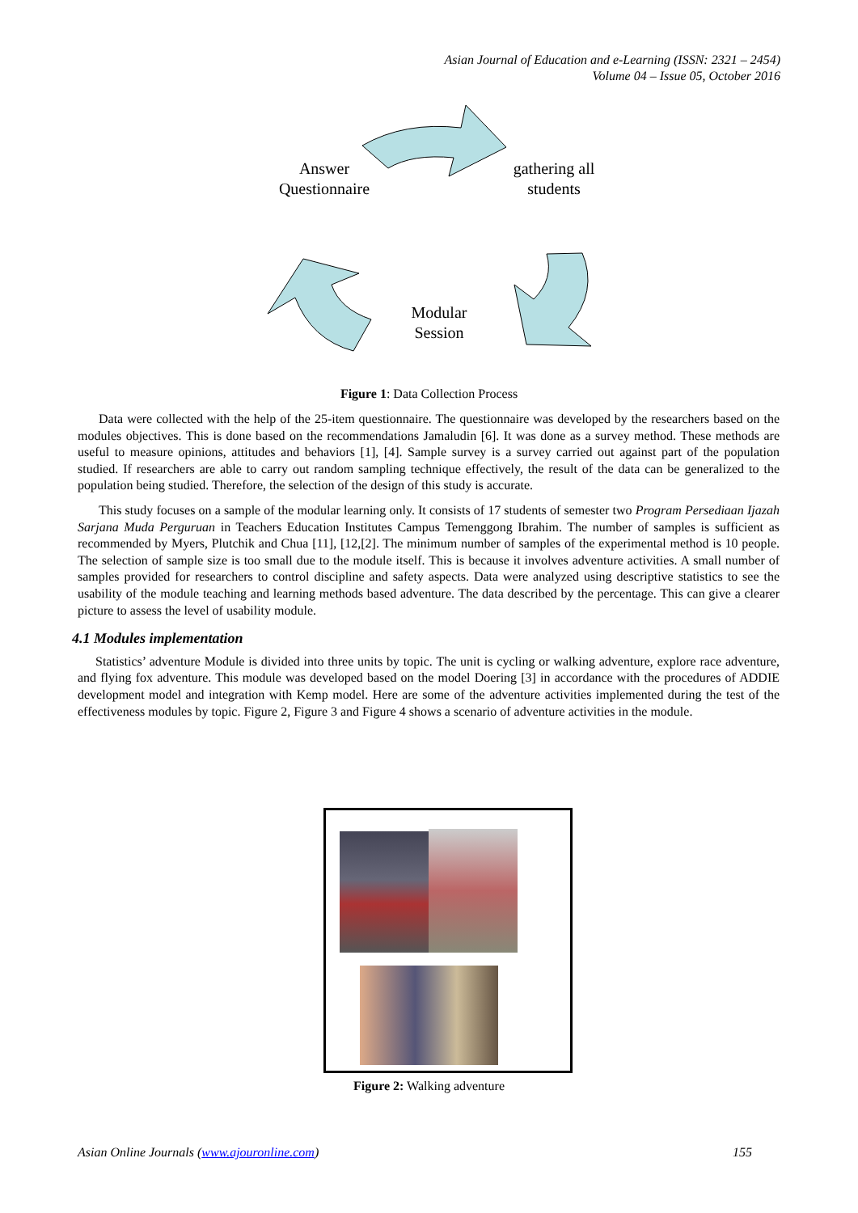Asian Journal of Education and e-Learning (ISSN: 2321 – 2454)
Volume 04 – Issue 05, October 2016
Answer
Questionnaire
gathering all
students
Modular
Session
Figure 1: Data Collection Process
Data were collected with the help of the 25-item questionnaire. The questionnaire was developed by the researchers based on the modules objectives. This is done based on the recommendations Jamaludin [6]. It was done as a survey method. These methods are useful to measure opinions, attitudes and behaviors [1], [4]. Sample survey is a survey carried out against part of the population studied. If researchers are able to carry out random sampling technique effectively, the result of the data can be generalized to the population being studied. Therefore, the selection of the design of this study is accurate.
This study focuses on a sample of the modular learning only. It consists of 17 students of semester two Program Persediaan Ijazah Sarjana Muda Perguruan in Teachers Education Institutes Campus Temenggong Ibrahim. The number of samples is sufficient as recommended by Myers, Plutchik and Chua [11], [12,[2]. The minimum number of samples of the experimental method is 10 people. The selection of sample size is too small due to the module itself. This is because it involves adventure activities. A small number of samples provided for researchers to control discipline and safety aspects. Data were analyzed using descriptive statistics to see the usability of the module teaching and learning methods based adventure. The data described by the percentage. This can give a clearer picture to assess the level of usability module.
4.1 Modules implementation
Statistics’ adventure Module is divided into three units by topic. The unit is cycling or walking adventure, explore race adventure, and flying fox adventure. This module was developed based on the model Doering [3] in accordance with the procedures of ADDIE development model and integration with Kemp model. Here are some of the adventure activities implemented during the test of the effectiveness modules by topic. Figure 2, Figure 3 and Figure 4 shows a scenario of adventure activities in the module.
Figure 2: Walking adventure
Asian Online Journals (www.ajouronline.com) 155